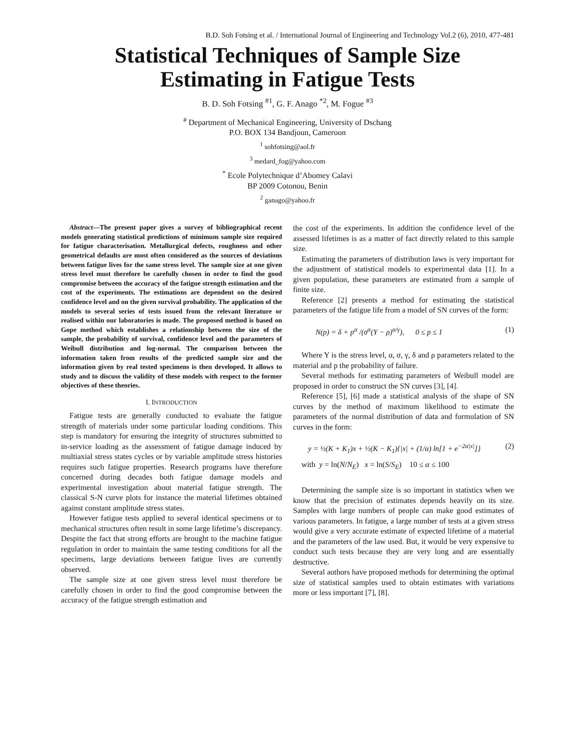B.D. Soh Fotsing et al. / International Journal of Engineering and Technology Vol.2 (6), 2010, 477-481
Statistical Techniques of Sample Size Estimating in Fatigue Tests
B. D. Soh Fotsing <sup>#1</sup>, G. F. Anago <sup>*2</sup>, M. Fogue <sup>#3</sup>
<sup>#</sup> Department of Mechanical Engineering, University of Dschang
P.O. BOX 134 Bandjoun, Cameroon
<sup>1</sup> sohfotsing@aol.fr
<sup>3</sup> medard_fog@yahoo.com
<sup>*</sup> Ecole Polytechnique d’Abomey Calavi
BP 2009 Cotonou, Benin
<sup>2</sup> ganago@yahoo.fr
Abstract—The present paper gives a survey of bibliographical recent models generating statistical predictions of minimum sample size required for fatigue characterisation. Metallurgical defects, roughness and other geometrical defaults are most often considered as the sources of deviations between fatigue lives for the same stress level. The sample size at one given stress level must therefore be carefully chosen in order to find the good compromise between the accuracy of the fatigue strength estimation and the cost of the experiments. The estimations are dependent on the desired confidence level and on the given survival probability. The application of the models to several series of tests issued from the relevant literature or realised within our laboratories is made. The proposed method is based on Gope method which establishes a relationship between the size of the sample, the probability of survival, confidence level and the parameters of Weibull distribution and log-normal. The comparison between the information taken from results of the predicted sample size and the information given by real tested specimens is then developed. It allows to study and to discuss the validity of these models with respect to the former objectives of these theories.
I. INTRODUCTION
Fatigue tests are generally conducted to evaluate the fatigue strength of materials under some particular loading conditions. This step is mandatory for ensuring the integrity of structures submitted to in-service loading as the assessment of fatigue damage induced by multiaxial stress states cycles or by variable amplitude stress histories requires such fatigue properties. Research programs have therefore concerned during decades both fatigue damage models and experimental investigation about material fatigue strength. The classical S-N curve plots for instance the material lifetimes obtained against constant amplitude stress states.
However fatigue tests applied to several identical specimens or to mechanical structures often result in some large lifetime’s discrepancy. Despite the fact that strong efforts are brought to the machine fatigue regulation in order to maintain the same testing conditions for all the specimens, large deviations between fatigue lives are currently observed.
The sample size at one given stress level must therefore be carefully chosen in order to find the good compromise between the accuracy of the fatigue strength estimation and
the cost of the experiments. In addition the confidence level of the assessed lifetimes is as a matter of fact directly related to this sample size.
Estimating the parameters of distribution laws is very important for the adjustment of statistical models to experimental data [1]. In a given population, these parameters are estimated from a sample of finite size.
Reference [2] presents a method for estimating the statistical parameters of the fatigue life from a model of SN curves of the form:
N(p) = δ + p<sup>α</sup> /(σ<sup>α</sup>(Y − ρ)<sup>α/γ</sup>), 0 ≤ p ≤ 1 (1)
Where Y is the stress level, α, σ, γ, δ and ρ parameters related to the material and p the probability of failure.
Several methods for estimating parameters of Weibull model are proposed in order to construct the SN curves [3], [4].
Reference [5], [6] made a statistical analysis of the shape of SN curves by the method of maximum likelihood to estimate the parameters of the normal distribution of data and formulation of SN curves in the form:
y = ½(K + K<sub>1</sub>)x + ½(K − K<sub>1</sub>){|x| + (1/α) ln[1 + e<sup>−2α|x|</sup>]} (2)
with y = ln(N/N<sub>E</sub>) x = ln(S/S<sub>E</sub>) 10 ≤ α ≤ 100
Determining the sample size is so important in statistics when we know that the precision of estimates depends heavily on its size. Samples with large numbers of people can make good estimates of various parameters. In fatigue, a large number of tests at a given stress would give a very accurate estimate of expected lifetime of a material and the parameters of the law used. But, it would be very expensive to conduct such tests because they are very long and are essentially destructive.
Several authors have proposed methods for determining the optimal size of statistical samples used to obtain estimates with variations more or less important [7], [8].